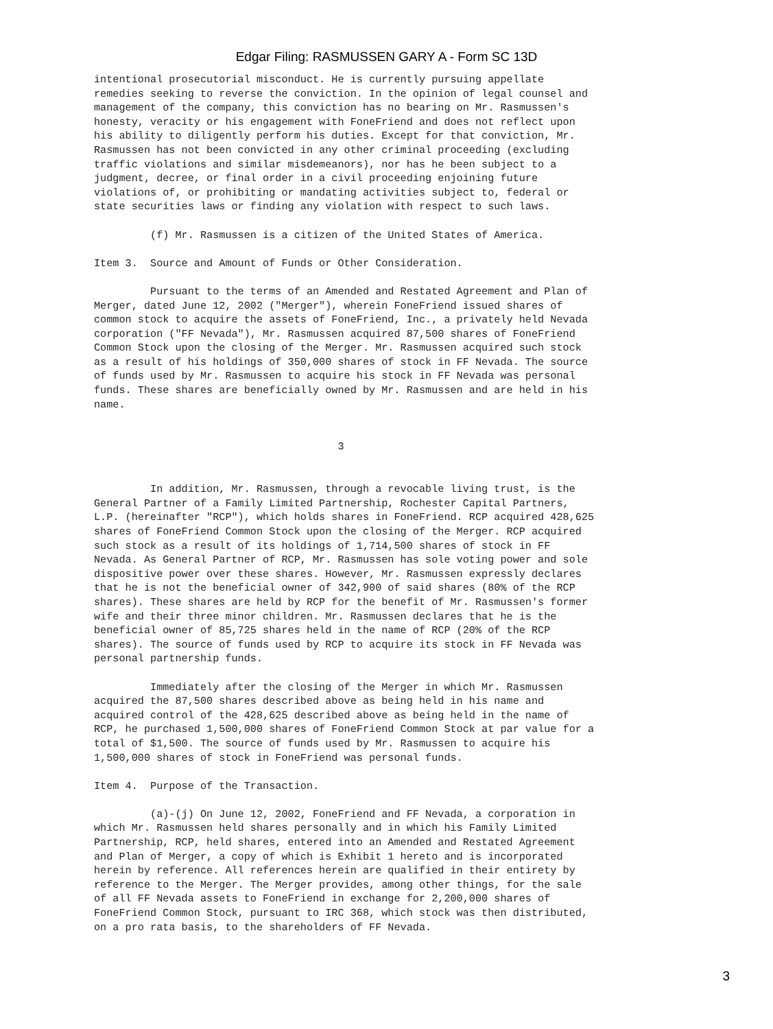Edgar Filing: RASMUSSEN GARY A - Form SC 13D
intentional prosecutorial misconduct. He is currently pursuing appellate
remedies seeking to reverse the conviction. In the opinion of legal counsel and
management of the company, this conviction has no bearing on Mr. Rasmussen's
honesty, veracity or his engagement with FoneFriend and does not reflect upon
his ability to diligently perform his duties. Except for that conviction, Mr.
Rasmussen has not been convicted in any other criminal proceeding (excluding
traffic violations and similar misdemeanors), nor has he been subject to a
judgment, decree, or final order in a civil proceeding enjoining future
violations of, or prohibiting or mandating activities subject to, federal or
state securities laws or finding any violation with respect to such laws.

         (f) Mr. Rasmussen is a citizen of the United States of America.

Item 3.  Source and Amount of Funds or Other Consideration.

         Pursuant to the terms of an Amended and Restated Agreement and Plan of
Merger, dated June 12, 2002 ("Merger"), wherein FoneFriend issued shares of
common stock to acquire the assets of FoneFriend, Inc., a privately held Nevada
corporation ("FF Nevada"), Mr. Rasmussen acquired 87,500 shares of FoneFriend
Common Stock upon the closing of the Merger. Mr. Rasmussen acquired such stock
as a result of his holdings of 350,000 shares of stock in FF Nevada. The source
of funds used by Mr. Rasmussen to acquire his stock in FF Nevada was personal
funds. These shares are beneficially owned by Mr. Rasmussen and are held in his
name.


                                       3


         In addition, Mr. Rasmussen, through a revocable living trust, is the
General Partner of a Family Limited Partnership, Rochester Capital Partners,
L.P. (hereinafter "RCP"), which holds shares in FoneFriend. RCP acquired 428,625
shares of FoneFriend Common Stock upon the closing of the Merger. RCP acquired
such stock as a result of its holdings of 1,714,500 shares of stock in FF
Nevada. As General Partner of RCP, Mr. Rasmussen has sole voting power and sole
dispositive power over these shares. However, Mr. Rasmussen expressly declares
that he is not the beneficial owner of 342,900 of said shares (80% of the RCP
shares). These shares are held by RCP for the benefit of Mr. Rasmussen's former
wife and their three minor children. Mr. Rasmussen declares that he is the
beneficial owner of 85,725 shares held in the name of RCP (20% of the RCP
shares). The source of funds used by RCP to acquire its stock in FF Nevada was
personal partnership funds.

         Immediately after the closing of the Merger in which Mr. Rasmussen
acquired the 87,500 shares described above as being held in his name and
acquired control of the 428,625 described above as being held in the name of
RCP, he purchased 1,500,000 shares of FoneFriend Common Stock at par value for a
total of $1,500. The source of funds used by Mr. Rasmussen to acquire his
1,500,000 shares of stock in FoneFriend was personal funds.

Item 4.  Purpose of the Transaction.

         (a)-(j) On June 12, 2002, FoneFriend and FF Nevada, a corporation in
which Mr. Rasmussen held shares personally and in which his Family Limited
Partnership, RCP, held shares, entered into an Amended and Restated Agreement
and Plan of Merger, a copy of which is Exhibit 1 hereto and is incorporated
herein by reference. All references herein are qualified in their entirety by
reference to the Merger. The Merger provides, among other things, for the sale
of all FF Nevada assets to FoneFriend in exchange for 2,200,000 shares of
FoneFriend Common Stock, pursuant to IRC 368, which stock was then distributed,
on a pro rata basis, to the shareholders of FF Nevada.
3